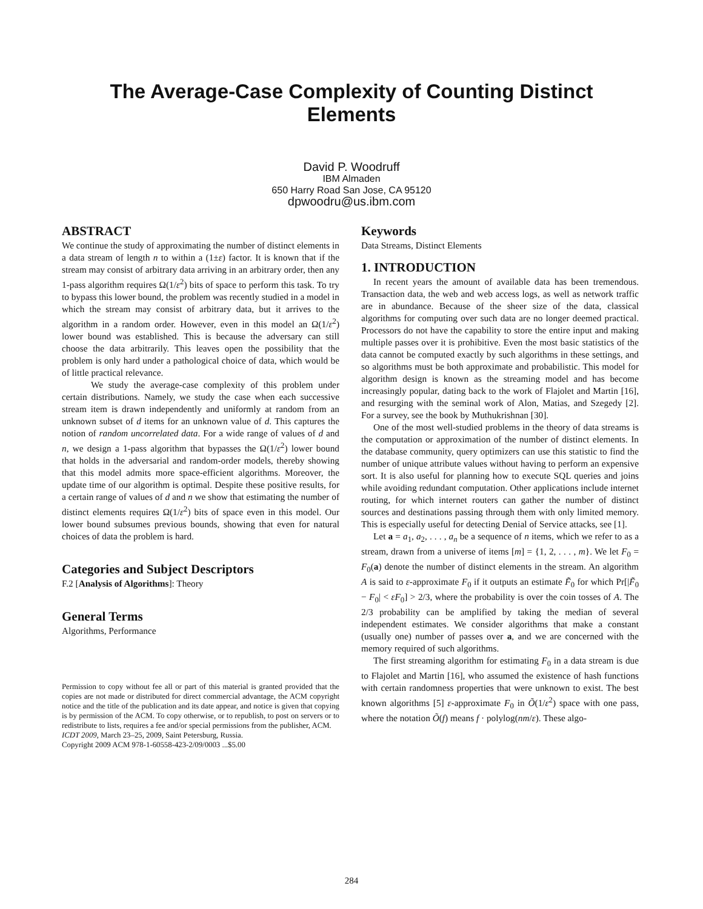The Average-Case Complexity of Counting Distinct
Elements
David P. Woodruff
IBM Almaden
650 Harry Road San Jose, CA 95120
dpwoodru@us.ibm.com
ABSTRACT
We continue the study of approximating the number of distinct elements in a data stream of length n to within a (1±ε) factor. It is known that if the stream may consist of arbitrary data arriving in an arbitrary order, then any 1-pass algorithm requires Ω(1/ε<sup>2</sup>) bits of space to perform this task. To try to bypass this lower bound, the problem was recently studied in a model in which the stream may consist of arbitrary data, but it arrives to the algorithm in a random order. However, even in this model an Ω(1/ε<sup>2</sup>) lower bound was established. This is because the adversary can still choose the data arbitrarily. This leaves open the possibility that the problem is only hard under a pathological choice of data, which would be of little practical relevance.
We study the average-case complexity of this problem under certain distributions. Namely, we study the case when each successive stream item is drawn independently and uniformly at random from an unknown subset of d items for an unknown value of d. This captures the notion of random uncorrelated data. For a wide range of values of d and n, we design a 1-pass algorithm that bypasses the Ω(1/ε<sup>2</sup>) lower bound that holds in the adversarial and random-order models, thereby showing that this model admits more space-efficient algorithms. Moreover, the update time of our algorithm is optimal. Despite these positive results, for a certain range of values of d and n we show that estimating the number of distinct elements requires Ω(1/ε<sup>2</sup>) bits of space even in this model. Our lower bound subsumes previous bounds, showing that even for natural choices of data the problem is hard.
Categories and Subject Descriptors
F.2 [Analysis of Algorithms]: Theory
General Terms
Algorithms, Performance
Permission to copy without fee all or part of this material is granted provided that the copies are not made or distributed for direct commercial advantage, the ACM copyright notice and the title of the publication and its date appear, and notice is given that copying is by permission of the ACM. To copy otherwise, or to republish, to post on servers or to redistribute to lists, requires a fee and/or special permissions from the publisher, ACM.
ICDT 2009, March 23–25, 2009, Saint Petersburg, Russia.
Copyright 2009 ACM 978-1-60558-423-2/09/0003 ...$5.00
Keywords
Data Streams, Distinct Elements
1. INTRODUCTION
In recent years the amount of available data has been tremendous. Transaction data, the web and web access logs, as well as network traffic are in abundance. Because of the sheer size of the data, classical algorithms for computing over such data are no longer deemed practical. Processors do not have the capability to store the entire input and making multiple passes over it is prohibitive. Even the most basic statistics of the data cannot be computed exactly by such algorithms in these settings, and so algorithms must be both approximate and probabilistic. This model for algorithm design is known as the streaming model and has become increasingly popular, dating back to the work of Flajolet and Martin [16], and resurging with the seminal work of Alon, Matias, and Szegedy [2]. For a survey, see the book by Muthukrishnan [30].
One of the most well-studied problems in the theory of data streams is the computation or approximation of the number of distinct elements. In the database community, query optimizers can use this statistic to find the number of unique attribute values without having to perform an expensive sort. It is also useful for planning how to execute SQL queries and joins while avoiding redundant computation. Other applications include internet routing, for which internet routers can gather the number of distinct sources and destinations passing through them with only limited memory. This is especially useful for detecting Denial of Service attacks, see [1].
Let a = a<sub>1</sub>, a<sub>2</sub>, . . . , a<sub>n</sub> be a sequence of n items, which we refer to as a stream, drawn from a universe of items [m] = {1, 2, . . . , m}. We let F<sub>0</sub> = F<sub>0</sub>(a) denote the number of distinct elements in the stream. An algorithm A is said to ε-approximate F<sub>0</sub> if it outputs an estimate F̃<sub>0</sub> for which Pr[|F̃<sub>0</sub> − F<sub>0</sub>| < εF<sub>0</sub>] > 2/3, where the probability is over the coin tosses of A. The 2/3 probability can be amplified by taking the median of several independent estimates. We consider algorithms that make a constant (usually one) number of passes over a, and we are concerned with the memory required of such algorithms.
The first streaming algorithm for estimating F<sub>0</sub> in a data stream is due to Flajolet and Martin [16], who assumed the existence of hash functions with certain randomness properties that were unknown to exist. The best known algorithms [5] ε-approximate F<sub>0</sub> in Õ(1/ε<sup>2</sup>) space with one pass, where the notation Õ(f) means f · polylog(nm/ε). These algo-
284